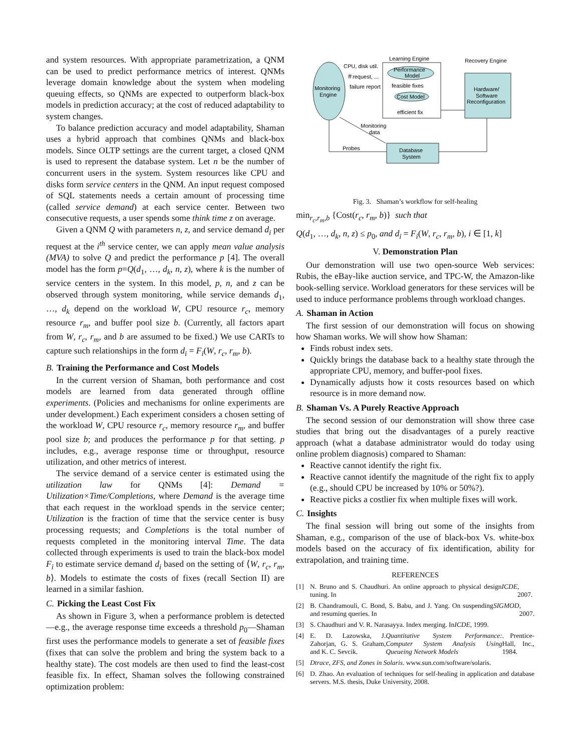and system resources. With appropriate parametrization, a QNM can be used to predict performance metrics of interest. QNMs leverage domain knowledge about the system when modeling queuing effects, so QNMs are expected to outperform black-box models in prediction accuracy; at the cost of reduced adaptability to system changes.
To balance prediction accuracy and model adaptability, Shaman uses a hybrid approach that combines QNMs and black-box models. Since OLTP settings are the current target, a closed QNM is used to represent the database system. Let n be the number of concurrent users in the system. System resources like CPU and disks form service centers in the QNM. An input request composed of SQL statements needs a certain amount of processing time (called service demand) at each service center. Between two consecutive requests, a user spends some think time z on average.
Given a QNM Q with parameters n, z, and service demand d<sub>i</sub> per request at the i<sup>th</sup> service center, we can apply mean value analysis (MVA) to solve Q and predict the performance p [4]. The overall model has the form p=Q(d<sub>1</sub>, …, d<sub>k</sub>, n, z), where k is the number of service centers in the system. In this model, p, n, and z can be observed through system monitoring, while service demands d<sub>1</sub>, …, d<sub>k</sub> depend on the workload W, CPU resource r<sub>c</sub>, memory resource r<sub>m</sub>, and buffer pool size b. (Currently, all factors apart from W, r<sub>c</sub>, r<sub>m</sub>, and b are assumed to be fixed.) We use CARTs to capture such relationships in the form d<sub>i</sub> = F<sub>i</sub>(W, r<sub>c</sub>, r<sub>m</sub>, b).
B. Training the Performance and Cost Models
In the current version of Shaman, both performance and cost models are learned from data generated through offline experiments. (Policies and mechanisms for online experiments are under development.) Each experiment considers a chosen setting of the workload W, CPU resource r<sub>c</sub>, memory resource r<sub>m</sub>, and buffer pool size b; and produces the performance p for that setting. p includes, e.g., average response time or throughput, resource utilization, and other metrics of interest.
The service demand of a service center is estimated using the utilization law for QNMs [4]: Demand = Utilization×Time/Completions, where Demand is the average time that each request in the workload spends in the service center; Utilization is the fraction of time that the service center is busy processing requests; and Completions is the total number of requests completed in the monitoring interval Time. The data collected through experiments is used to train the black-box model F<sub>i</sub> to estimate service demand d<sub>i</sub> based on the setting of ⟨W, r<sub>c</sub>, r<sub>m</sub>, b⟩. Models to estimate the costs of fixes (recall Section II) are learned in a similar fashion.
C. Picking the Least Cost Fix
As shown in Figure 3, when a performance problem is detected—e.g., the average response time exceeds a threshold p<sub>0</sub>—Shaman first uses the performance models to generate a set of feasible fixes (fixes that can solve the problem and bring the system back to a healthy state). The cost models are then used to find the least-cost feasible fix. In effect, Shaman solves the following constrained optimization problem:
Monitoring
Engine
Learning Engine
Recovery Engine
Performance
Model
feasible fixes
Cost Model
efficient fix
CPU, disk util.
＃request, ...
failure report
Hardware/
Software
Reconfiguration
Database
System
Monitoring
data
Probes
Fig. 3. Shaman’s workflow for self-healing
min<sub>r<sub>c</sub>,r<sub>m</sub>,b</sub> {Cost(r<sub>c</sub>, r<sub>m</sub>, b)} such that
Q(d<sub>1</sub>, …, d<sub>k</sub>, n, z) ≤ p<sub>0</sub>, and d<sub>i</sub> = F<sub>i</sub>(W, r<sub>c</sub>, r<sub>m</sub>, b), i ∈ [1, k]
V. Demonstration Plan
Our demonstration will use two open-source Web services: Rubis, the eBay-like auction service, and TPC-W, the Amazon-like book-selling service. Workload generators for these services will be used to induce performance problems through workload changes.
A. Shaman in Action
The first session of our demonstration will focus on showing how Shaman works. We will show how Shaman:
Finds robust index sets.
Quickly brings the database back to a healthy state through the appropriate CPU, memory, and buffer-pool fixes.
Dynamically adjusts how it costs resources based on which resource is in more demand now.
B. Shaman Vs. A Purely Reactive Approach
The second session of our demonstration will show three case studies that bring out the disadvantages of a purely reactive approach (what a database administrator would do today using online problem diagnosis) compared to Shaman:
Reactive cannot identify the right fix.
Reactive cannot identify the magnitude of the right fix to apply (e.g., should CPU be increased by 10% or 50%?).
Reactive picks a costlier fix when multiple fixes will work.
C. Insights
The final session will bring out some of the insights from Shaman, e.g., comparison of the use of black-box Vs. white-box models based on the accuracy of fix identification, ability for extrapolation, and training time.
REFERENCES
[1] N. Bruno and S. Chaudhuri. An online approach to physical design tuning. In ICDE, 2007.
[2] B. Chandramouli, C. Bond, S. Babu, and J. Yang. On suspending and resuming queries. In SIGMOD, 2007.
[3] S. Chaudhuri and V. R. Narasayya. Index merging. In ICDE, 1999.
[4] E. D. Lazowska, J. Zahorjan, G. S. Graham, and K. C. Sevcik. Quantitative System Performance: Computer System Analysis Using Queueing Network Models. Prentice-Hall, Inc., 1984.
[5] Dtrace, ZFS, and Zones in Solaris. www.sun.com/software/solaris.
[6] D. Zhao. An evaluation of techniques for self-healing in application and database servers. M.S. thesis, Duke University, 2008.